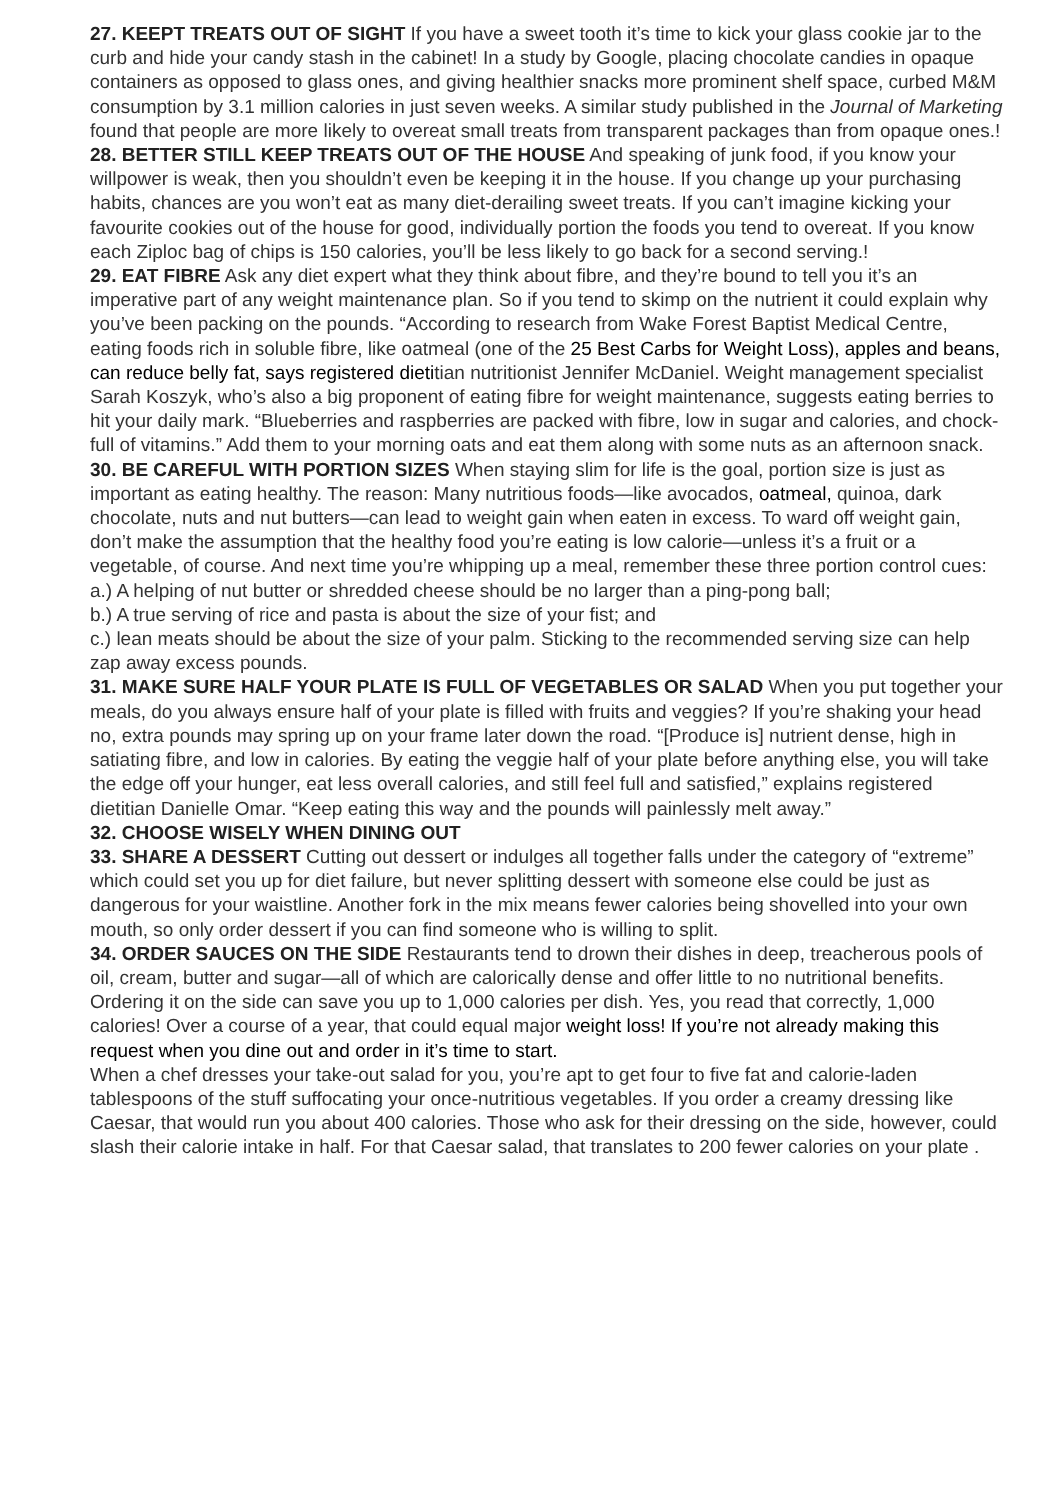27. KEEPT TREATS OUT OF SIGHT If you have a sweet tooth it’s time to kick your glass cookie jar to the curb and hide your candy stash in the cabinet! In a study by Google, placing chocolate candies in opaque containers as opposed to glass ones, and giving healthier snacks more prominent shelf space, curbed M&M consumption by 3.1 million calories in just seven weeks. A similar study published in the Journal of Marketing found that people are more likely to overeat small treats from transparent packages than from opaque ones.!
28. BETTER STILL KEEP TREATS OUT OF THE HOUSE And speaking of junk food, if you know your willpower is weak, then you shouldn’t even be keeping it in the house. If you change up your purchasing habits, chances are you won’t eat as many diet-derailing sweet treats. If you can’t imagine kicking your favourite cookies out of the house for good, individually portion the foods you tend to overeat. If you know each Ziploc bag of chips is 150 calories, you’ll be less likely to go back for a second serving.!
29. EAT FIBRE Ask any diet expert what they think about fibre, and they’re bound to tell you it’s an imperative part of any weight maintenance plan. So if you tend to skimp on the nutrient it could explain why you’ve been packing on the pounds. “According to research from Wake Forest Baptist Medical Centre, eating foods rich in soluble fibre, like oatmeal (one of the 25 Best Carbs for Weight Loss), apples and beans, can reduce belly fat, says registered dietitian nutritionist Jennifer McDaniel. Weight management specialist Sarah Koszyk, who’s also a big proponent of eating fibre for weight maintenance, suggests eating berries to hit your daily mark. “Blueberries and raspberries are packed with fibre, low in sugar and calories, and chock-full of vitamins.” Add them to your morning oats and eat them along with some nuts as an afternoon snack.
30. BE CAREFUL WITH PORTION SIZES When staying slim for life is the goal, portion size is just as important as eating healthy. The reason: Many nutritious foods—like avocados, oatmeal, quinoa, dark chocolate, nuts and nut butters—can lead to weight gain when eaten in excess. To ward off weight gain, don’t make the assumption that the healthy food you’re eating is low calorie—unless it’s a fruit or a vegetable, of course. And next time you’re whipping up a meal, remember these three portion control cues:
a.) A helping of nut butter or shredded cheese should be no larger than a ping-pong ball;
b.) A true serving of rice and pasta is about the size of your fist; and
c.) lean meats should be about the size of your palm. Sticking to the recommended serving size can help zap away excess pounds.
31. MAKE SURE HALF YOUR PLATE IS FULL OF VEGETABLES OR SALAD When you put together your meals, do you always ensure half of your plate is filled with fruits and veggies? If you’re shaking your head no, extra pounds may spring up on your frame later down the road. “[Produce is] nutrient dense, high in satiating fibre, and low in calories. By eating the veggie half of your plate before anything else, you will take the edge off your hunger, eat less overall calories, and still feel full and satisfied,” explains registered dietitian Danielle Omar. “Keep eating this way and the pounds will painlessly melt away.”
32. CHOOSE WISELY WHEN DINING OUT
33. SHARE A DESSERT Cutting out dessert or indulges all together falls under the category of “extreme” which could set you up for diet failure, but never splitting dessert with someone else could be just as dangerous for your waistline. Another fork in the mix means fewer calories being shovelled into your own mouth, so only order dessert if you can find someone who is willing to split.
34. ORDER SAUCES ON THE SIDE Restaurants tend to drown their dishes in deep, treacherous pools of oil, cream, butter and sugar—all of which are calorically dense and offer little to no nutritional benefits. Ordering it on the side can save you up to 1,000 calories per dish. Yes, you read that correctly, 1,000 calories! Over a course of a year, that could equal major weight loss! If you’re not already making this request when you dine out and order in it’s time to start.
When a chef dresses your take-out salad for you, you’re apt to get four to five fat and calorie-laden tablespoons of the stuff suffocating your once-nutritious vegetables. If you order a creamy dressing like Caesar, that would run you about 400 calories. Those who ask for their dressing on the side, however, could slash their calorie intake in half. For that Caesar salad, that translates to 200 fewer calories on your plate .